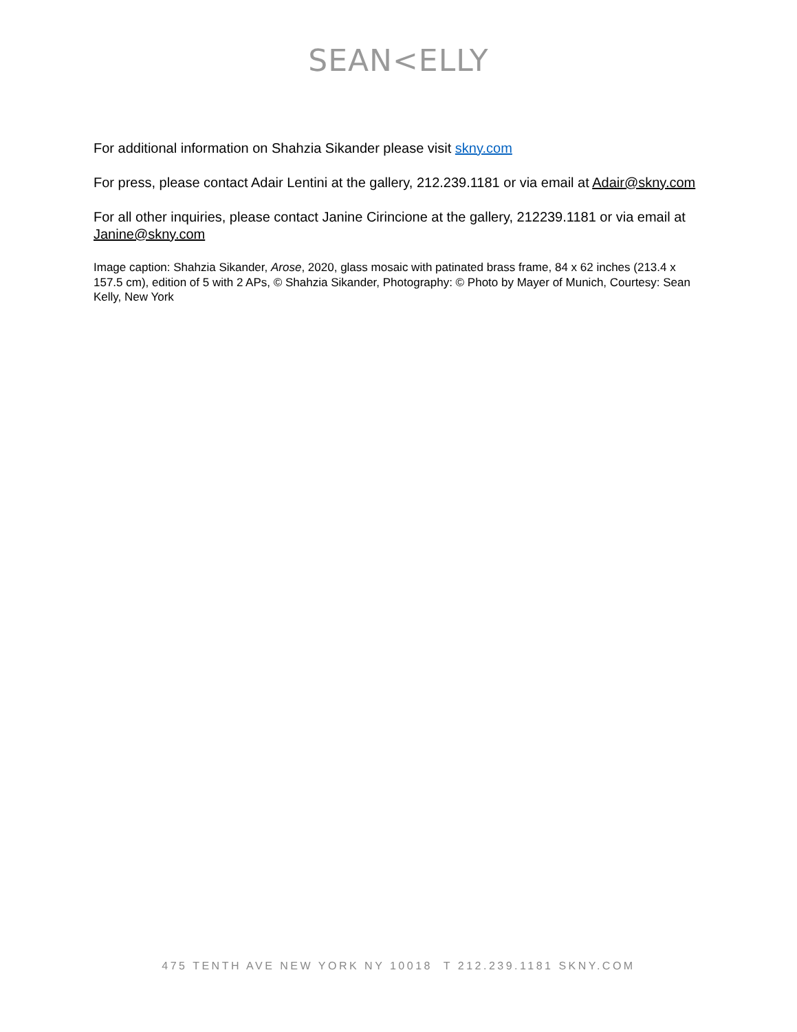SEAN<ELLY
For additional information on Shahzia Sikander please visit skny.com
For press, please contact Adair Lentini at the gallery, 212.239.1181 or via email at Adair@skny.com
For all other inquiries, please contact Janine Cirincione at the gallery, 212239.1181 or via email at Janine@skny.com
Image caption: Shahzia Sikander, Arose, 2020, glass mosaic with patinated brass frame, 84 x 62 inches (213.4 x 157.5 cm), edition of 5 with 2 APs, © Shahzia Sikander, Photography: © Photo by Mayer of Munich, Courtesy: Sean Kelly, New York
475 TENTH AVE NEW YORK NY 10018 T 212.239.1181 SKNY.COM